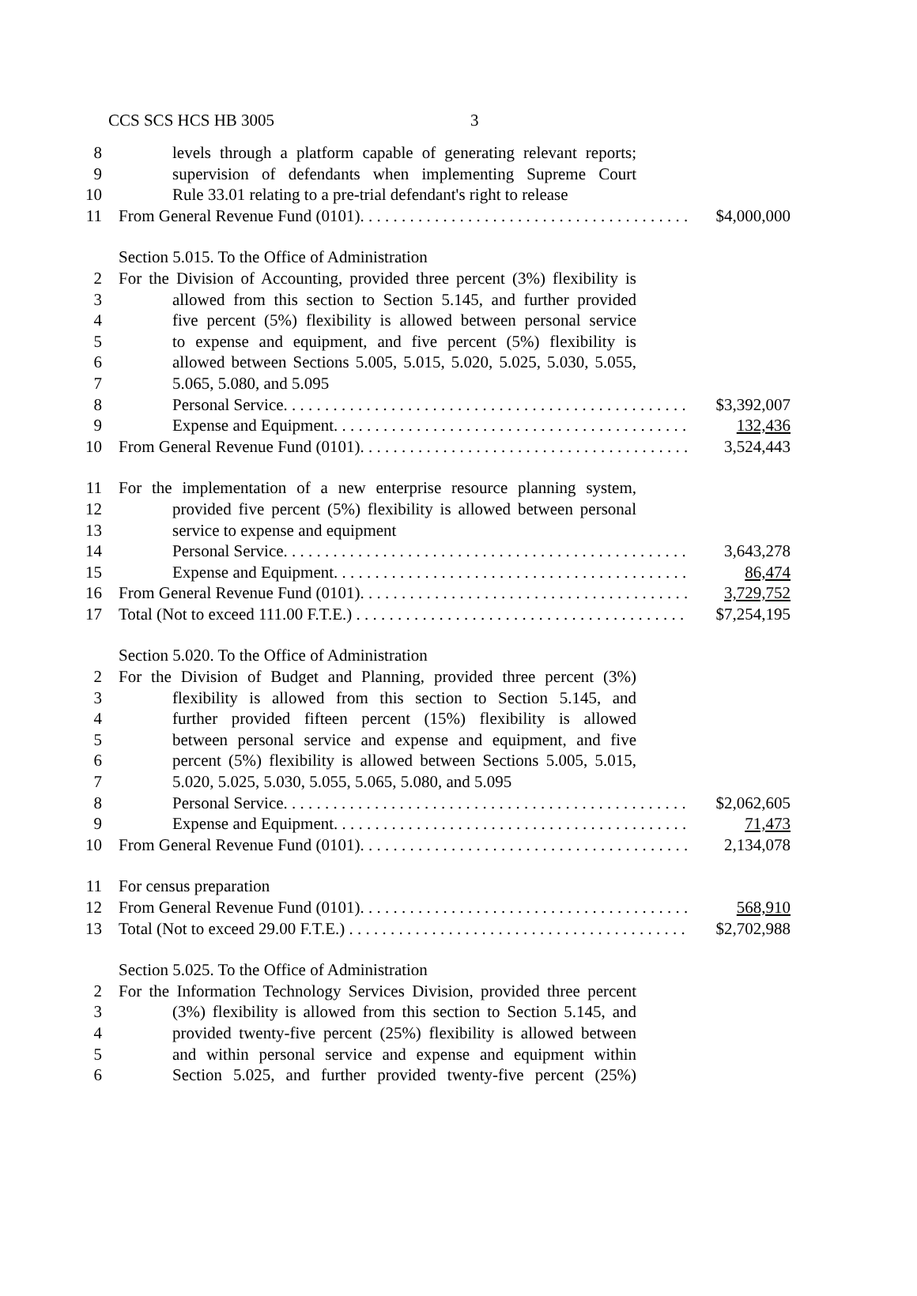CCS SCS HCS HB 3005 3
8 levels through a platform capable of generating relevant reports;
9 supervision of defendants when implementing Supreme Court
10 Rule 33.01 relating to a pre-trial defendant's right to release
11 From General Revenue Fund (0101). . . . . . . . . . . . . . . . . . . . . . . . . . . . . . . . . . . . . . . . . . . . . $4,000,000
Section 5.015. To the Office of Administration
2 For the Division of Accounting, provided three percent (3%) flexibility is
3 allowed from this section to Section 5.145, and further provided
4 five percent (5%) flexibility is allowed between personal service
5 to expense and equipment, and five percent (5%) flexibility is
6 allowed between Sections 5.005, 5.015, 5.020, 5.025, 5.030, 5.055,
7 5.065, 5.080, and 5.095
8 Personal Service. . . . . . . . . . . . . . . . . . . . . . . . . . . . . . . . . . . . . . . . . . . . . . . . . . $3,392,007
9 Expense and Equipment. . . . . . . . . . . . . . . . . . . . . . . . . . . . . . . . . . . . . . . . . . . . 132,436
10 From General Revenue Fund (0101). . . . . . . . . . . . . . . . . . . . . . . . . . . . . . . . . . . . . . . . . . . . . 3,524,443
11 For the implementation of a new enterprise resource planning system,
12 provided five percent (5%) flexibility is allowed between personal
13 service to expense and equipment
14 Personal Service. . . . . . . . . . . . . . . . . . . . . . . . . . . . . . . . . . . . . . . . . . . . . . . . . . 3,643,278
15 Expense and Equipment. . . . . . . . . . . . . . . . . . . . . . . . . . . . . . . . . . . . . . . . . . . . 86,474
16 From General Revenue Fund (0101). . . . . . . . . . . . . . . . . . . . . . . . . . . . . . . . . . . . . . . . . . . . . 3,729,752
17 Total (Not to exceed 111.00 F.T.E.) . . . . . . . . . . . . . . . . . . . . . . . . . . . . . . . . . . . . . . . . . . . . . $7,254,195
Section 5.020. To the Office of Administration
2 For the Division of Budget and Planning, provided three percent (3%)
3 flexibility is allowed from this section to Section 5.145, and
4 further provided fifteen percent (15%) flexibility is allowed
5 between personal service and expense and equipment, and five
6 percent (5%) flexibility is allowed between Sections 5.005, 5.015,
7 5.020, 5.025, 5.030, 5.055, 5.065, 5.080, and 5.095
8 Personal Service. . . . . . . . . . . . . . . . . . . . . . . . . . . . . . . . . . . . . . . . . . . . . . . . . . $2,062,605
9 Expense and Equipment. . . . . . . . . . . . . . . . . . . . . . . . . . . . . . . . . . . . . . . . . . . . 71,473
10 From General Revenue Fund (0101). . . . . . . . . . . . . . . . . . . . . . . . . . . . . . . . . . . . . . . . . . . . . 2,134,078
11 For census preparation
12 From General Revenue Fund (0101). . . . . . . . . . . . . . . . . . . . . . . . . . . . . . . . . . . . . . . . . . . . . 568,910
13 Total (Not to exceed 29.00 F.T.E.) . . . . . . . . . . . . . . . . . . . . . . . . . . . . . . . . . . . . . . . . . . . . . $2,702,988
Section 5.025. To the Office of Administration
2 For the Information Technology Services Division, provided three percent
3 (3%) flexibility is allowed from this section to Section 5.145, and
4 provided twenty-five percent (25%) flexibility is allowed between
5 and within personal service and expense and equipment within
6 Section 5.025, and further provided twenty-five percent (25%)